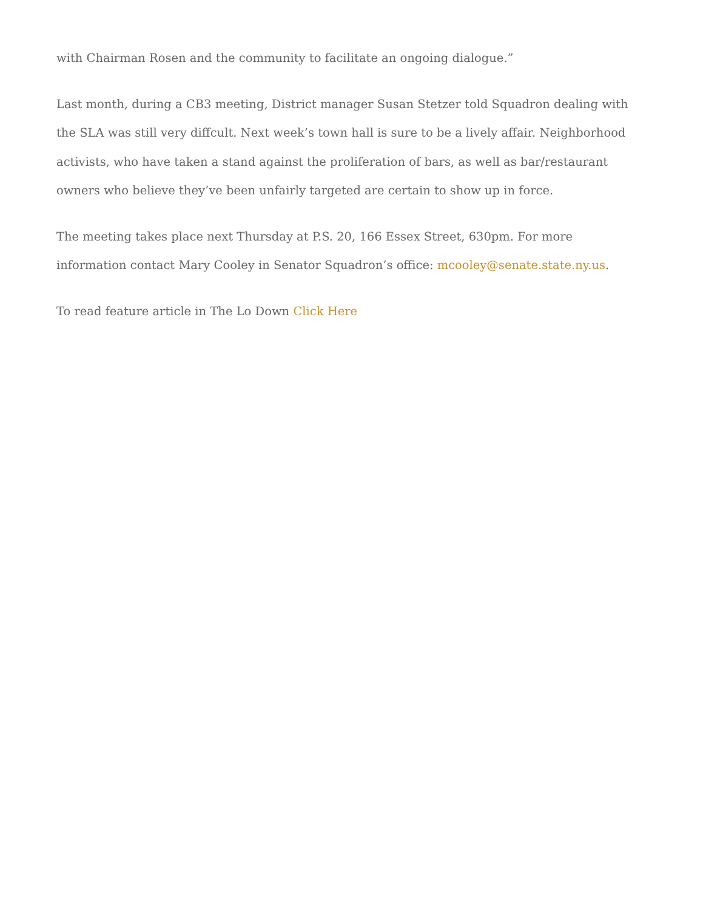with Chairman Rosen and the community to facilitate an ongoing dialogue.”
Last month, during a CB3 meeting, District manager Susan Stetzer told Squadron dealing with the SLA was still very diffcult. Next week’s town hall is sure to be a lively affair. Neighborhood activists, who have taken a stand against the proliferation of bars, as well as bar/restaurant owners who believe they’ve been unfairly targeted are certain to show up in force.
The meeting takes place next Thursday at P.S. 20, 166 Essex Street, 630pm. For more information contact Mary Cooley in Senator Squadron’s office: mcooley@senate.state.ny.us.
To read feature article in The Lo Down Click Here